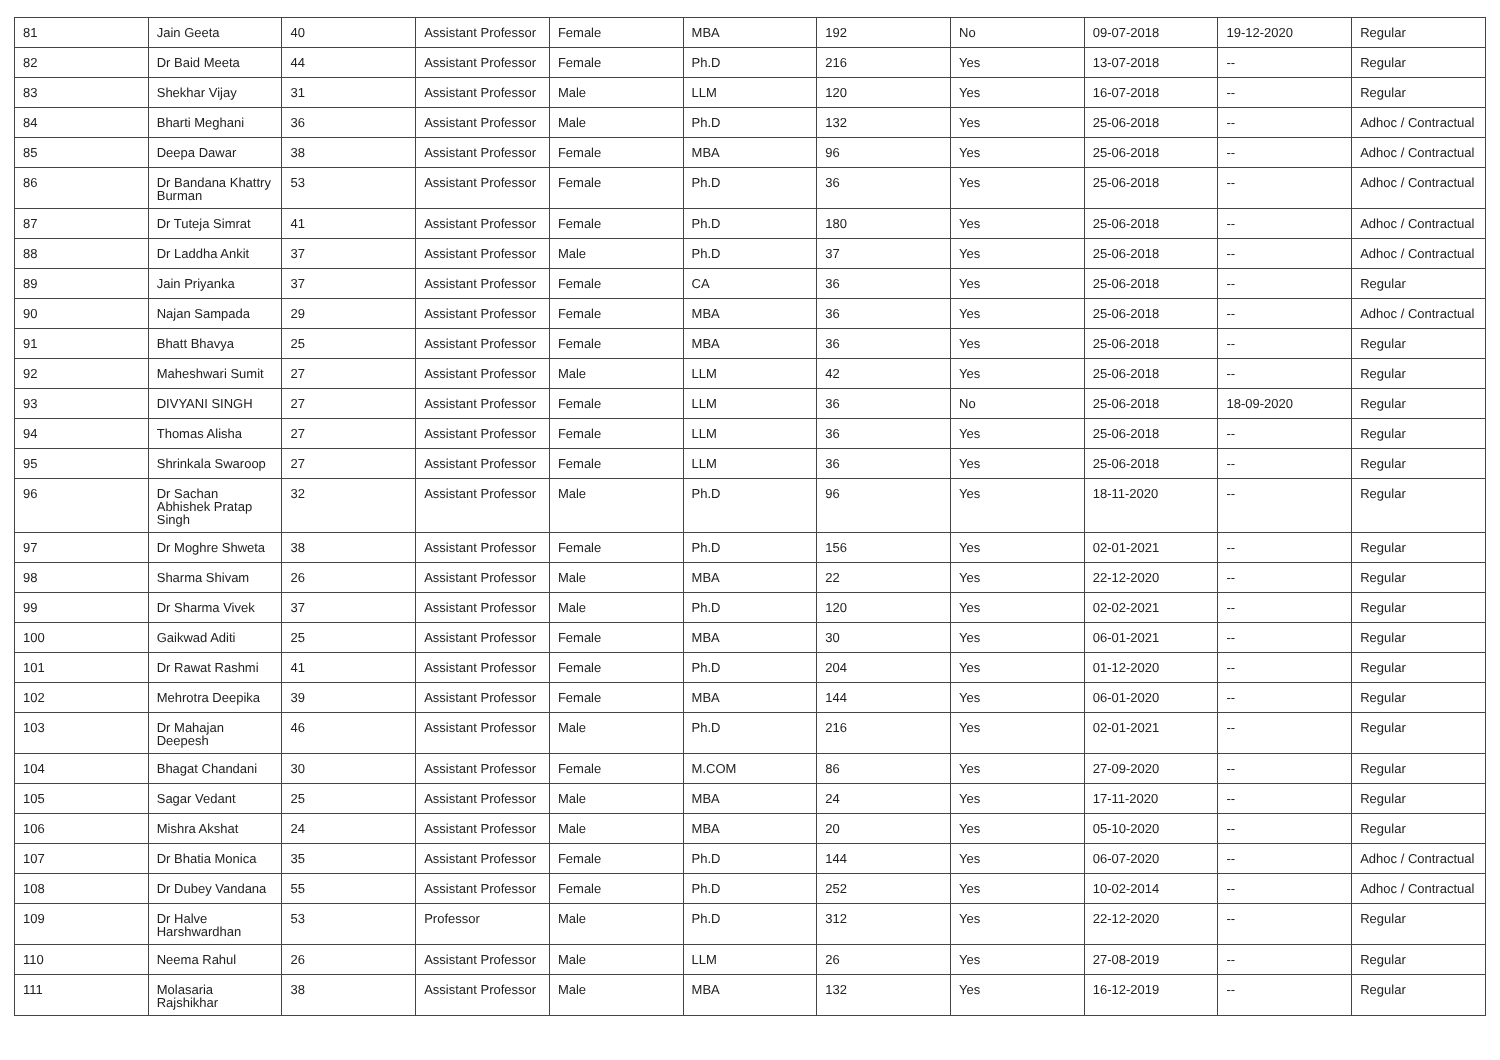| 81 | Jain Geeta | 40 | Assistant Professor | Female | MBA | 192 | No | 09-07-2018 | 19-12-2020 | Regular |
| 82 | Dr Baid Meeta | 44 | Assistant Professor | Female | Ph.D | 216 | Yes | 13-07-2018 | -- | Regular |
| 83 | Shekhar Vijay | 31 | Assistant Professor | Male | LLM | 120 | Yes | 16-07-2018 | -- | Regular |
| 84 | Bharti Meghani | 36 | Assistant Professor | Male | Ph.D | 132 | Yes | 25-06-2018 | -- | Adhoc / Contractual |
| 85 | Deepa Dawar | 38 | Assistant Professor | Female | MBA | 96 | Yes | 25-06-2018 | -- | Adhoc / Contractual |
| 86 | Dr Bandana Khattry Burman | 53 | Assistant Professor | Female | Ph.D | 36 | Yes | 25-06-2018 | -- | Adhoc / Contractual |
| 87 | Dr Tuteja Simrat | 41 | Assistant Professor | Female | Ph.D | 180 | Yes | 25-06-2018 | -- | Adhoc / Contractual |
| 88 | Dr Laddha Ankit | 37 | Assistant Professor | Male | Ph.D | 37 | Yes | 25-06-2018 | -- | Adhoc / Contractual |
| 89 | Jain Priyanka | 37 | Assistant Professor | Female | CA | 36 | Yes | 25-06-2018 | -- | Regular |
| 90 | Najan Sampada | 29 | Assistant Professor | Female | MBA | 36 | Yes | 25-06-2018 | -- | Adhoc / Contractual |
| 91 | Bhatt Bhavya | 25 | Assistant Professor | Female | MBA | 36 | Yes | 25-06-2018 | -- | Regular |
| 92 | Maheshwari Sumit | 27 | Assistant Professor | Male | LLM | 42 | Yes | 25-06-2018 | -- | Regular |
| 93 | DIVYANI SINGH | 27 | Assistant Professor | Female | LLM | 36 | No | 25-06-2018 | 18-09-2020 | Regular |
| 94 | Thomas Alisha | 27 | Assistant Professor | Female | LLM | 36 | Yes | 25-06-2018 | -- | Regular |
| 95 | Shrinkala Swaroop | 27 | Assistant Professor | Female | LLM | 36 | Yes | 25-06-2018 | -- | Regular |
| 96 | Dr Sachan Abhishek Pratap Singh | 32 | Assistant Professor | Male | Ph.D | 96 | Yes | 18-11-2020 | -- | Regular |
| 97 | Dr Moghre Shweta | 38 | Assistant Professor | Female | Ph.D | 156 | Yes | 02-01-2021 | -- | Regular |
| 98 | Sharma Shivam | 26 | Assistant Professor | Male | MBA | 22 | Yes | 22-12-2020 | -- | Regular |
| 99 | Dr Sharma Vivek | 37 | Assistant Professor | Male | Ph.D | 120 | Yes | 02-02-2021 | -- | Regular |
| 100 | Gaikwad Aditi | 25 | Assistant Professor | Female | MBA | 30 | Yes | 06-01-2021 | -- | Regular |
| 101 | Dr Rawat Rashmi | 41 | Assistant Professor | Female | Ph.D | 204 | Yes | 01-12-2020 | -- | Regular |
| 102 | Mehrotra Deepika | 39 | Assistant Professor | Female | MBA | 144 | Yes | 06-01-2020 | -- | Regular |
| 103 | Dr Mahajan Deepesh | 46 | Assistant Professor | Male | Ph.D | 216 | Yes | 02-01-2021 | -- | Regular |
| 104 | Bhagat Chandani | 30 | Assistant Professor | Female | M.COM | 86 | Yes | 27-09-2020 | -- | Regular |
| 105 | Sagar Vedant | 25 | Assistant Professor | Male | MBA | 24 | Yes | 17-11-2020 | -- | Regular |
| 106 | Mishra Akshat | 24 | Assistant Professor | Male | MBA | 20 | Yes | 05-10-2020 | -- | Regular |
| 107 | Dr Bhatia Monica | 35 | Assistant Professor | Female | Ph.D | 144 | Yes | 06-07-2020 | -- | Adhoc / Contractual |
| 108 | Dr Dubey Vandana | 55 | Assistant Professor | Female | Ph.D | 252 | Yes | 10-02-2014 | -- | Adhoc / Contractual |
| 109 | Dr Halve Harshwardhan | 53 | Professor | Male | Ph.D | 312 | Yes | 22-12-2020 | -- | Regular |
| 110 | Neema Rahul | 26 | Assistant Professor | Male | LLM | 26 | Yes | 27-08-2019 | -- | Regular |
| 111 | Molasaria Rajshikhar | 38 | Assistant Professor | Male | MBA | 132 | Yes | 16-12-2019 | -- | Regular |